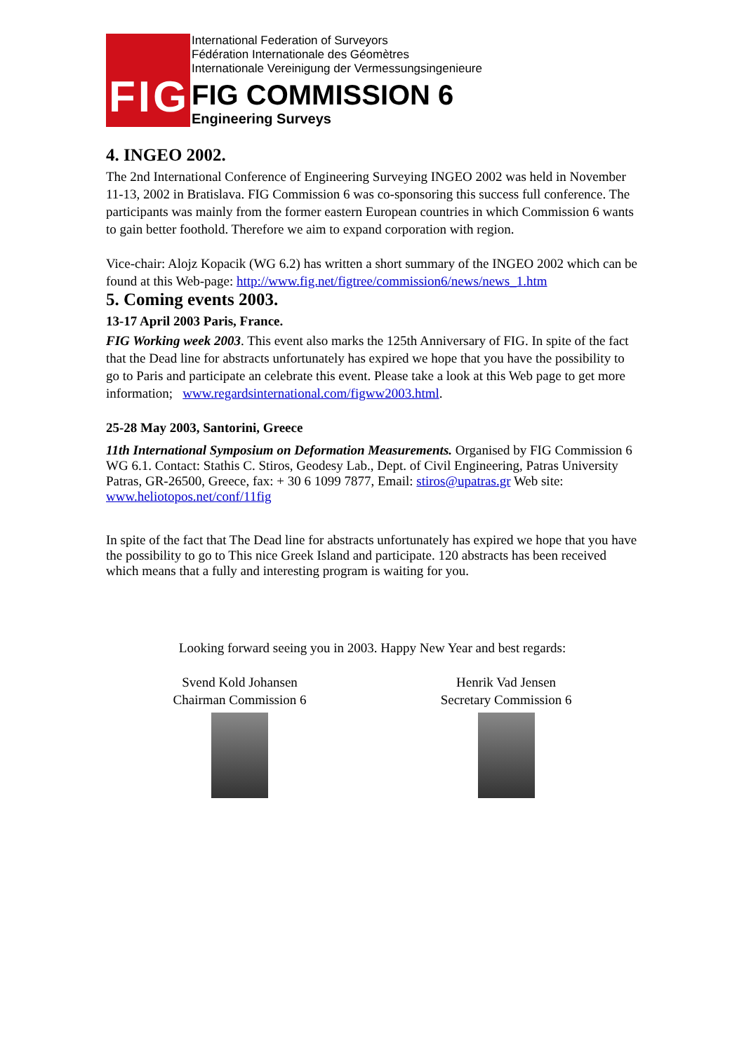FIG
International Federation of Surveyors
Fédération Internationale des Géomètres
Internationale Vereinigung der Vermessungsingenieure
FIG COMMISSION 6
Engineering Surveys
4. INGEO 2002.
The 2nd International Conference of Engineering Surveying INGEO 2002 was held in November 11-13, 2002 in Bratislava. FIG Commission 6 was co-sponsoring this success full conference. The participants was mainly from the former eastern European countries in which Commission 6 wants to gain better foothold. Therefore we aim to expand corporation with region.
Vice-chair: Alojz Kopacik (WG 6.2) has written a short summary of the INGEO 2002 which can be found at this Web-page: http://www.fig.net/figtree/commission6/news/news_1.htm
5. Coming events 2003.
13-17 April 2003 Paris, France.
FIG Working week 2003. This event also marks the 125th Anniversary of FIG. In spite of the fact that the Dead line for abstracts unfortunately has expired we hope that you have the possibility to go to Paris and participate an celebrate this event. Please take a look at this Web page to get more information; www.regardsinternational.com/figww2003.html.
25-28 May 2003, Santorini, Greece
11th International Symposium on Deformation Measurements. Organised by FIG Commission 6 WG 6.1. Contact: Stathis C. Stiros, Geodesy Lab., Dept. of Civil Engineering, Patras University Patras, GR-26500, Greece, fax: + 30 6 1099 7877, Email: stiros@upatras.gr Web site: www.heliotopos.net/conf/11fig
In spite of the fact that The Dead line for abstracts unfortunately has expired we hope that you have the possibility to go to This nice Greek Island and participate. 120 abstracts has been received which means that a fully and interesting program is waiting for you.
Looking forward seeing you in 2003. Happy New Year and best regards:
Svend Kold Johansen
Chairman Commission 6
Henrik Vad Jensen
Secretary Commission 6